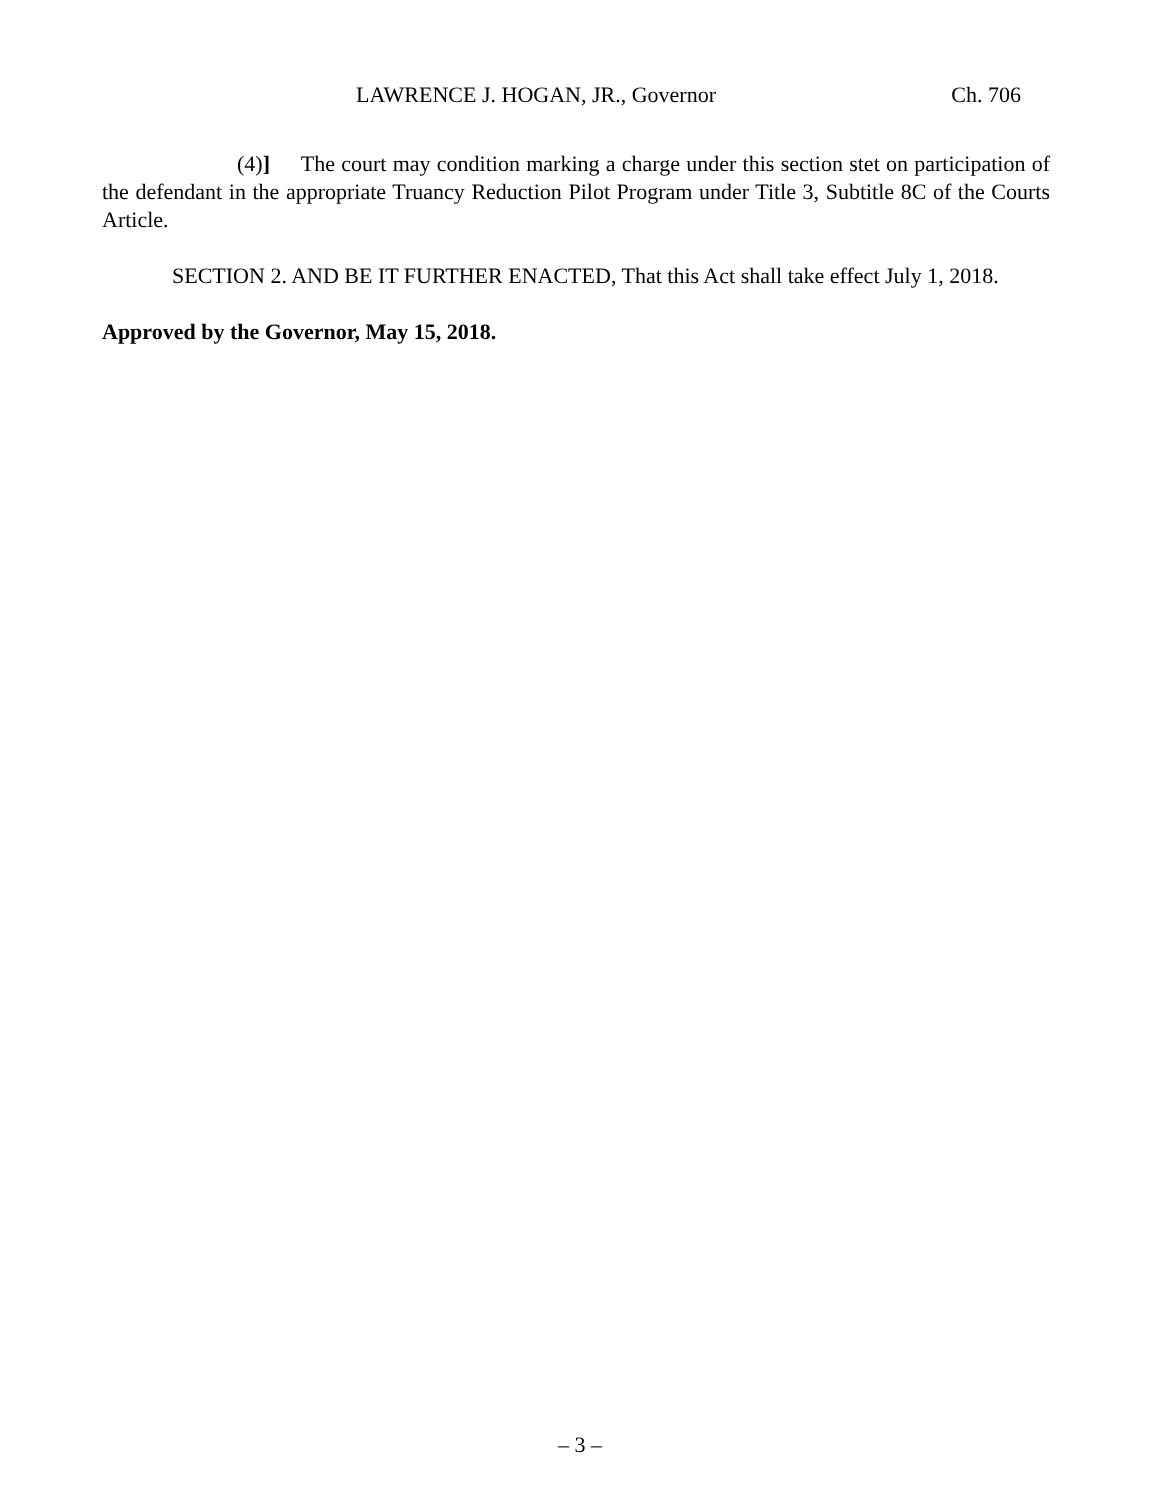LAWRENCE J. HOGAN, JR., Governor Ch. 706
(4)] The court may condition marking a charge under this section stet on participation of the defendant in the appropriate Truancy Reduction Pilot Program under Title 3, Subtitle 8C of the Courts Article.
SECTION 2. AND BE IT FURTHER ENACTED, That this Act shall take effect July 1, 2018.
Approved by the Governor, May 15, 2018.
– 3 –